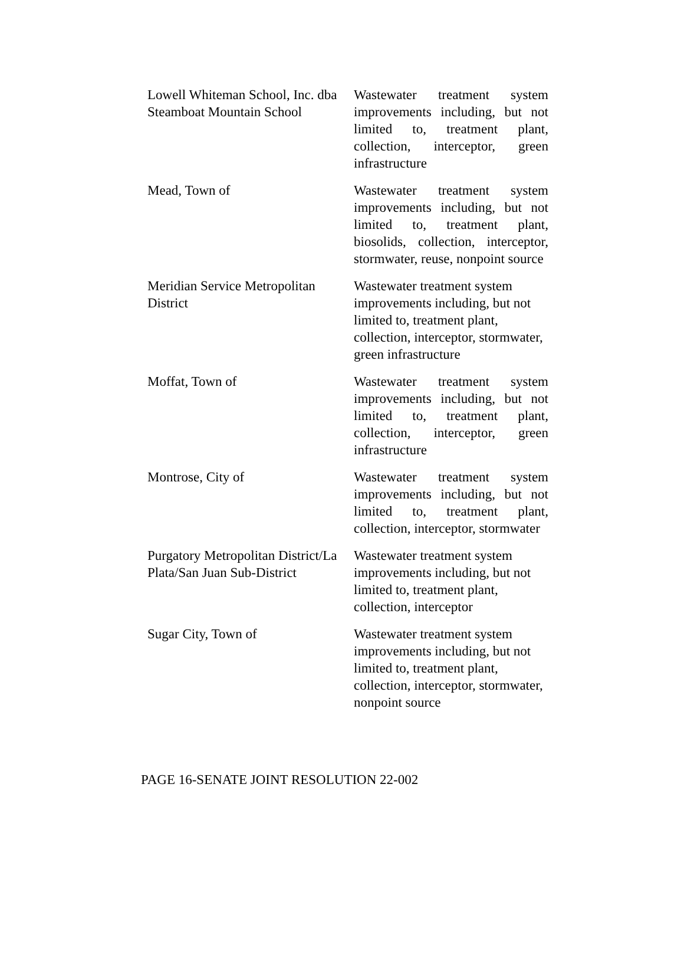| Lowell Whiteman School, Inc. dba Steamboat Mountain School | Wastewater treatment system improvements including, but not limited to, treatment plant, collection, interceptor, green infrastructure |
| Mead, Town of | Wastewater treatment system improvements including, but not limited to, treatment plant, biosolids, collection, interceptor, stormwater, reuse, nonpoint source |
| Meridian Service Metropolitan District | Wastewater treatment system improvements including, but not limited to, treatment plant, collection, interceptor, stormwater, green infrastructure |
| Moffat, Town of | Wastewater treatment system improvements including, but not limited to, treatment plant, collection, interceptor, green infrastructure |
| Montrose, City of | Wastewater treatment system improvements including, but not limited to, treatment plant, collection, interceptor, stormwater |
| Purgatory Metropolitan District/La Plata/San Juan Sub-District | Wastewater treatment system improvements including, but not limited to, treatment plant, collection, interceptor |
| Sugar City, Town of | Wastewater treatment system improvements including, but not limited to, treatment plant, collection, interceptor, stormwater, nonpoint source |
PAGE 16-SENATE JOINT RESOLUTION 22-002